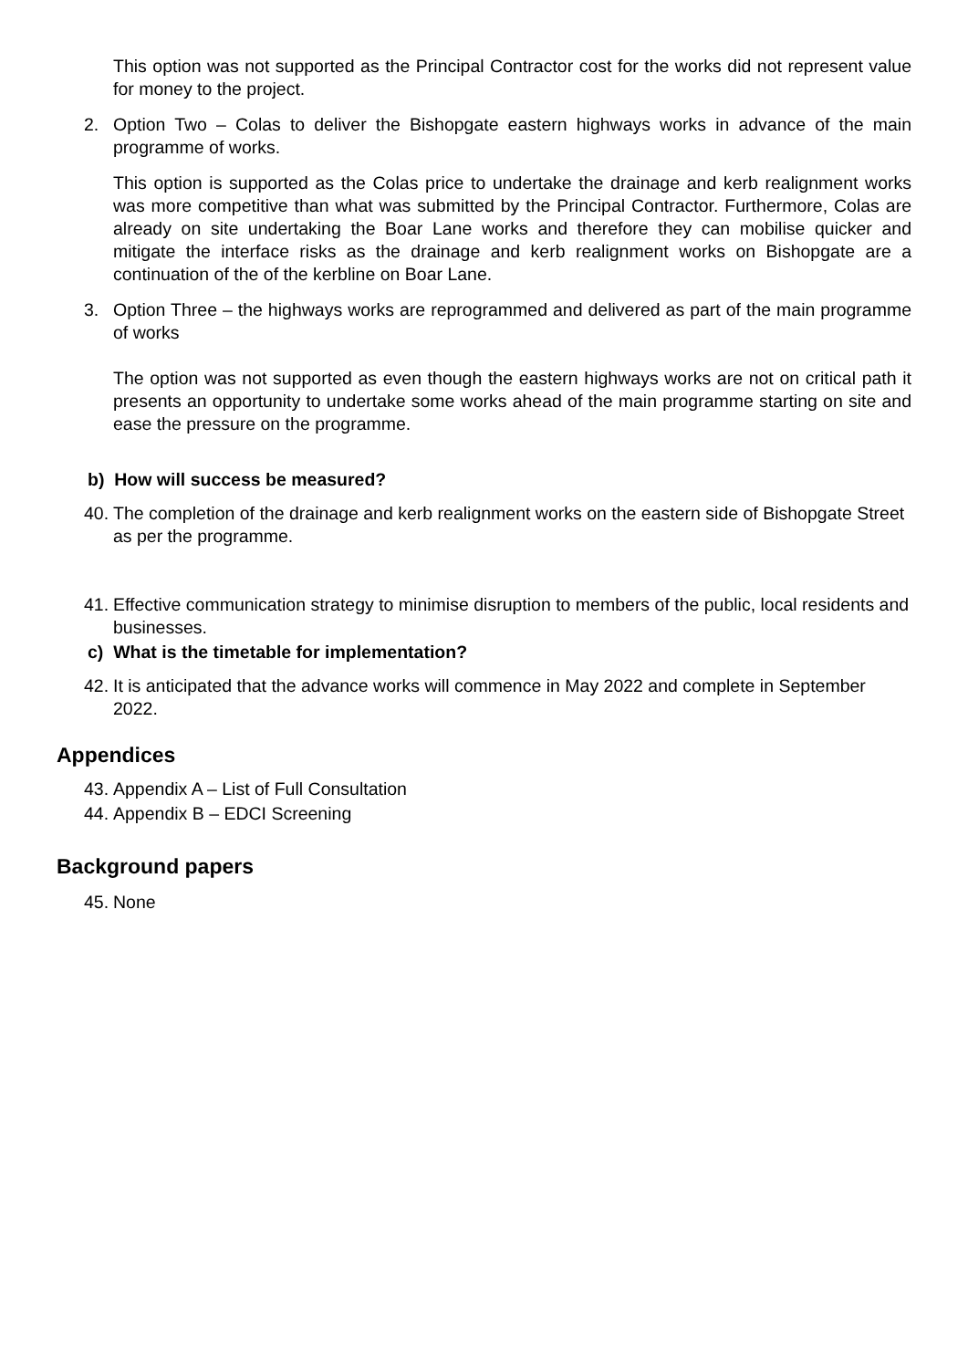This option was not supported as the Principal Contractor cost for the works did not represent value for money to the project.
2. Option Two – Colas to deliver the Bishopgate eastern highways works in advance of the main programme of works.
This option is supported as the Colas price to undertake the drainage and kerb realignment works was more competitive than what was submitted by the Principal Contractor. Furthermore, Colas are already on site undertaking the Boar Lane works and therefore they can mobilise quicker and mitigate the interface risks as the drainage and kerb realignment works on Bishopgate are a continuation of the of the kerbline on Boar Lane.
3. Option Three – the highways works are reprogrammed and delivered as part of the main programme of works
The option was not supported as even though the eastern highways works are not on critical path it presents an opportunity to undertake some works ahead of the main programme starting on site and ease the pressure on the programme.
b) How will success be measured?
40. The completion of the drainage and kerb realignment works on the eastern side of Bishopgate Street as per the programme.
41. Effective communication strategy to minimise disruption to members of the public, local residents and businesses.
c) What is the timetable for implementation?
42. It is anticipated that the advance works will commence in May 2022 and complete in September 2022.
Appendices
43. Appendix A – List of Full Consultation
44. Appendix B – EDCI Screening
Background papers
45. None